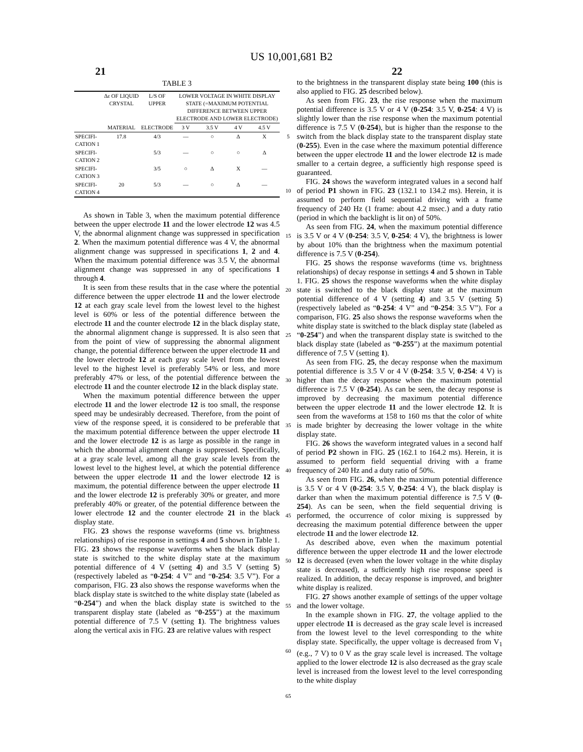US 10,001,681 B2
21 22
TABLE 3
| | Δε OF LIQUID CRYSTAL | L/S OF UPPER | LOWER VOLTAGE IN WHITE DISPLAY STATE (=MAXIMUM POTENTIAL DIFFERENCE BETWEEN UPPER ELECTRODE AND LOWER ELECTRODE) | | | |
| --- | --- | --- | --- | --- | --- | --- |
| | MATERIAL | ELECTRODE | 3 V | 3.5 V | 4 V | 4.5 V |
| SPECIFI-CATION 1 | 17.8 | 4/3 | — | ○ | Δ | X |
| SPECIFI-CATION 2 | | 5/3 | — | ○ | ○ | Δ |
| SPECIFI-CATION 3 | | 3/5 | ○ | Δ | X | — |
| SPECIFI-CATION 4 | 20 | 5/3 | — | ○ | Δ | — |
As shown in Table 3, when the maximum potential difference between the upper electrode 11 and the lower electrode 12 was 4.5 V, the abnormal alignment change was suppressed in specification 2. When the maximum potential difference was 4 V, the abnormal alignment change was suppressed in specifications 1, 2 and 4. When the maximum potential difference was 3.5 V, the abnormal alignment change was suppressed in any of specifications 1 through 4.
It is seen from these results that in the case where the potential difference between the upper electrode 11 and the lower electrode 12 at each gray scale level from the lowest level to the highest level is 60% or less of the potential difference between the electrode 11 and the counter electrode 12 in the black display state, the abnormal alignment change is suppressed. It is also seen that from the point of view of suppressing the abnormal alignment change, the potential difference between the upper electrode 11 and the lower electrode 12 at each gray scale level from the lowest level to the highest level is preferably 54% or less, and more preferably 47% or less, of the potential difference between the electrode 11 and the counter electrode 12 in the black display state.
When the maximum potential difference between the upper electrode 11 and the lower electrode 12 is too small, the response speed may be undesirably decreased. Therefore, from the point of view of the response speed, it is considered to be preferable that the maximum potential difference between the upper electrode 11 and the lower electrode 12 is as large as possible in the range in which the abnormal alignment change is suppressed. Specifically, at a gray scale level, among all the gray scale levels from the lowest level to the highest level, at which the potential difference between the upper electrode 11 and the lower electrode 12 is maximum, the potential difference between the upper electrode 11 and the lower electrode 12 is preferably 30% or greater, and more preferably 40% or greater, of the potential difference between the lower electrode 12 and the counter electrode 21 in the black display state.
FIG. 23 shows the response waveforms (time vs. brightness relationships) of rise response in settings 4 and 5 shown in Table 1. FIG. 23 shows the response waveforms when the black display state is switched to the white display state at the maximum potential difference of 4 V (setting 4) and 3.5 V (setting 5) (respectively labeled as “0-254: 4 V” and “0-254: 3.5 V”). For a comparison, FIG. 23 also shows the response waveforms when the black display state is switched to the white display state (labeled as “0-254”) and when the black display state is switched to the transparent display state (labeled as “0-255”) at the maximum potential difference of 7.5 V (setting 1). The brightness values along the vertical axis in FIG. 23 are relative values with respect
5
10
15
20
25
30
35
40
45
50
55
60
65
to the brightness in the transparent display state being 100 (this is also applied to FIG. 25 described below).
As seen from FIG. 23, the rise response when the maximum potential difference is 3.5 V or 4 V (0-254: 3.5 V, 0-254: 4 V) is slightly lower than the rise response when the maximum potential difference is 7.5 V (0-254), but is higher than the response to the switch from the black display state to the transparent display state (0-255). Even in the case where the maximum potential difference between the upper electrode 11 and the lower electrode 12 is made smaller to a certain degree, a sufficiently high response speed is guaranteed.
FIG. 24 shows the waveform integrated values in a second half of period P1 shown in FIG. 23 (132.1 to 134.2 ms). Herein, it is assumed to perform field sequential driving with a frame frequency of 240 Hz (1 frame: about 4.2 msec.) and a duty ratio (period in which the backlight is lit on) of 50%.
As seen from FIG. 24, when the maximum potential difference is 3.5 V or 4 V (0-254: 3.5 V, 0-254: 4 V), the brightness is lower by about 10% than the brightness when the maximum potential difference is 7.5 V (0-254).
FIG. 25 shows the response waveforms (time vs. brightness relationships) of decay response in settings 4 and 5 shown in Table 1. FIG. 25 shows the response waveforms when the white display state is switched to the black display state at the maximum potential difference of 4 V (setting 4) and 3.5 V (setting 5) (respectively labeled as “0-254: 4 V” and “0-254: 3.5 V”). For a comparison, FIG. 25 also shows the response waveforms when the white display state is switched to the black display state (labeled as “0-254”) and when the transparent display state is switched to the black display state (labeled as “0-255”) at the maximum potential difference of 7.5 V (setting 1).
As seen from FIG. 25, the decay response when the maximum potential difference is 3.5 V or 4 V (0-254: 3.5 V, 0-254: 4 V) is higher than the decay response when the maximum potential difference is 7.5 V (0-254). As can be seen, the decay response is improved by decreasing the maximum potential difference between the upper electrode 11 and the lower electrode 12. It is seen from the waveforms at 158 to 160 ms that the color of white is made brighter by decreasing the lower voltage in the white display state.
FIG. 26 shows the waveform integrated values in a second half of period P2 shown in FIG. 25 (162.1 to 164.2 ms). Herein, it is assumed to perform field sequential driving with a frame frequency of 240 Hz and a duty ratio of 50%.
As seen from FIG. 26, when the maximum potential difference is 3.5 V or 4 V (0-254: 3.5 V, 0-254: 4 V), the black display is darker than when the maximum potential difference is 7.5 V (0-254). As can be seen, when the field sequential driving is performed, the occurrence of color mixing is suppressed by decreasing the maximum potential difference between the upper electrode 11 and the lower electrode 12.
As described above, even when the maximum potential difference between the upper electrode 11 and the lower electrode 12 is decreased (even when the lower voltage in the white display state is decreased), a sufficiently high rise response speed is realized. In addition, the decay response is improved, and brighter white display is realized.
FIG. 27 shows another example of settings of the upper voltage and the lower voltage.
In the example shown in FIG. 27, the voltage applied to the upper electrode 11 is decreased as the gray scale level is increased from the lowest level to the level corresponding to the white display state. Specifically, the upper voltage is decreased from V<sub>1</sub> (e.g., 7 V) to 0 V as the gray scale level is increased. The voltage applied to the lower electrode 12 is also decreased as the gray scale level is increased from the lowest level to the level corresponding to the white display